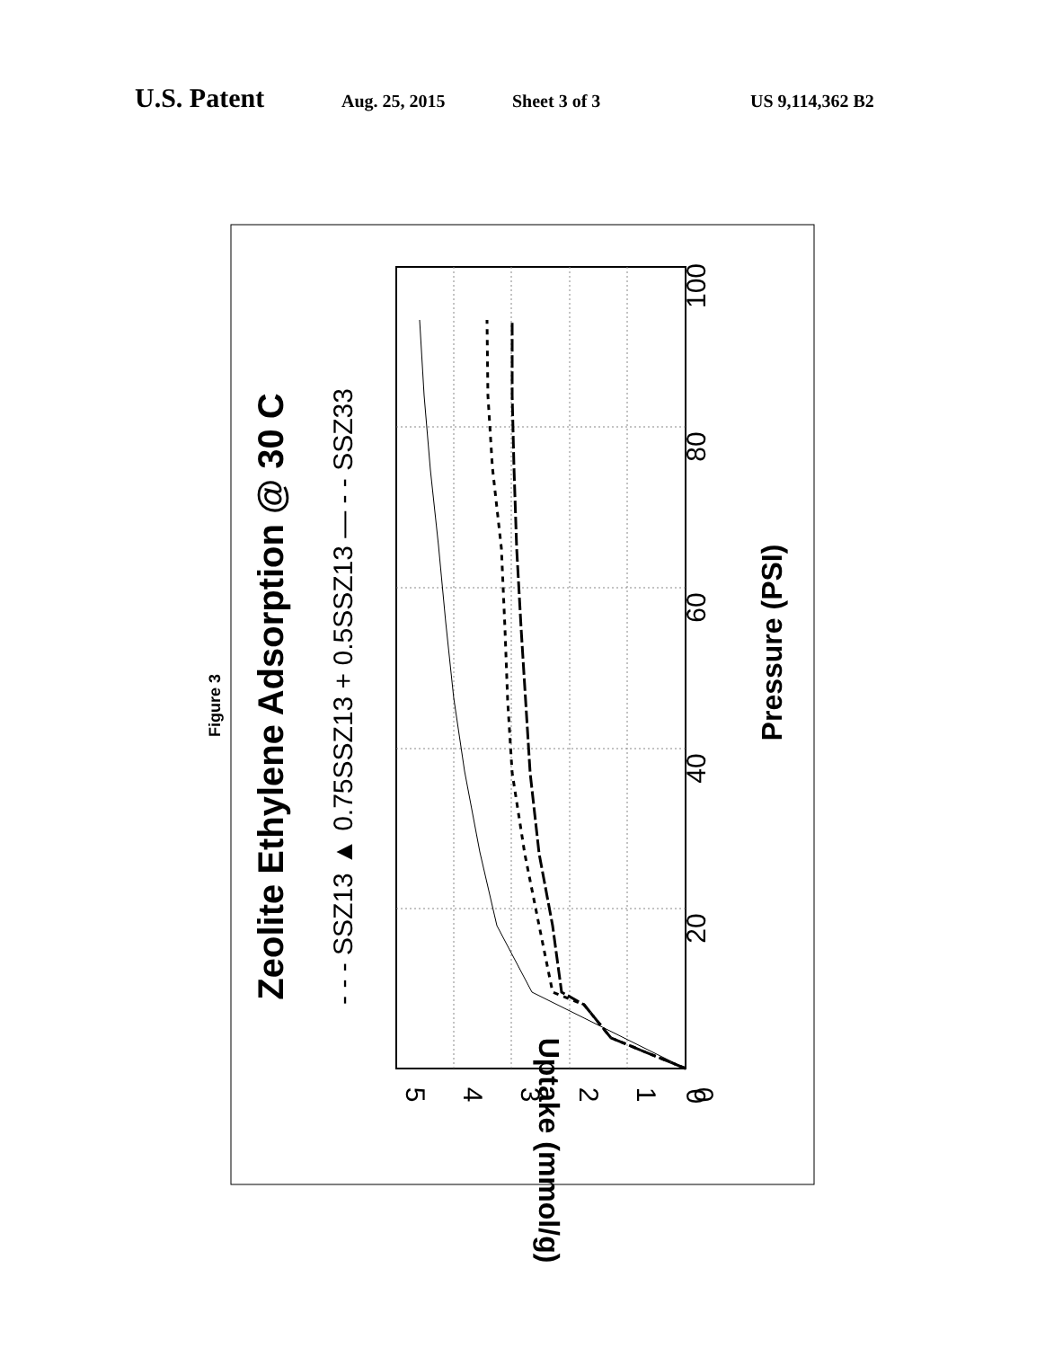U.S. Patent Aug. 25, 2015 Sheet 3 of 3 US 9,114,362 B2
Figure 3
0
20
40
60
80
100
0
1
2
3
4
5
Pressure (PSI)
Uptake (mmol/g)
Zeolite Ethylene Adsorption @ 30 C
- - - SSZ13 ▲ 0.75SSZ13 + 0.5SSZ13 — - - SSZ33